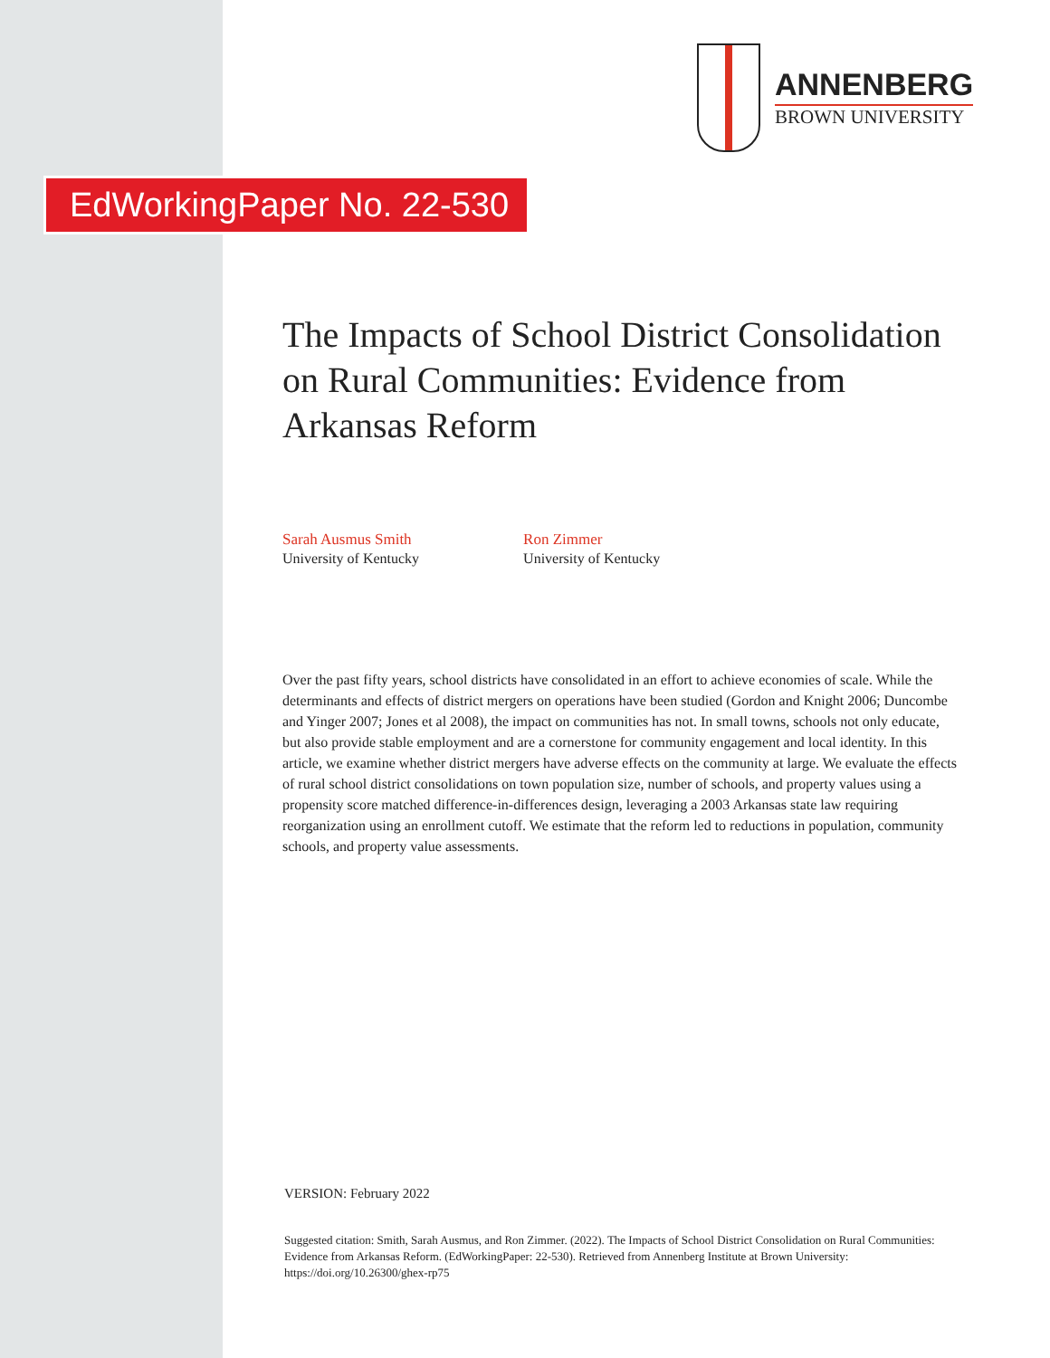ANNENBERG
BROWN UNIVERSITY
EdWorkingPaper No. 22-530
The Impacts of School District Consolidation on Rural Communities: Evidence from Arkansas Reform
Sarah Ausmus Smith
University of Kentucky
Ron Zimmer
University of Kentucky
Over the past fifty years, school districts have consolidated in an effort to achieve economies of scale. While the determinants and effects of district mergers on operations have been studied (Gordon and Knight 2006; Duncombe and Yinger 2007; Jones et al 2008), the impact on communities has not. In small towns, schools not only educate, but also provide stable employment and are a cornerstone for community engagement and local identity. In this article, we examine whether district mergers have adverse effects on the community at large. We evaluate the effects of rural school district consolidations on town population size, number of schools, and property values using a propensity score matched difference-in-differences design, leveraging a 2003 Arkansas state law requiring reorganization using an enrollment cutoff. We estimate that the reform led to reductions in population, community schools, and property value assessments.
VERSION: February 2022
Suggested citation: Smith, Sarah Ausmus, and Ron Zimmer. (2022). The Impacts of School District Consolidation on Rural Communities: Evidence from Arkansas Reform. (EdWorkingPaper: 22-530). Retrieved from Annenberg Institute at Brown University: https://doi.org/10.26300/ghex-rp75